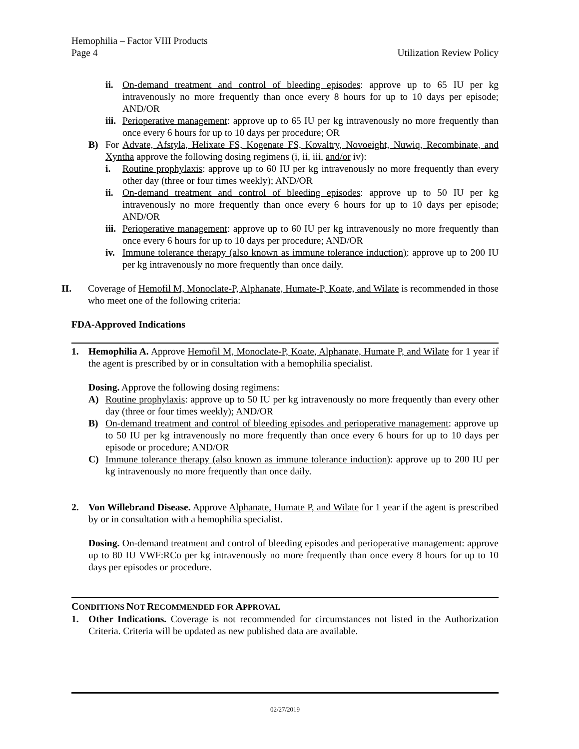Hemophilia – Factor VIII Products
Page 4
Utilization Review Policy
ii. On-demand treatment and control of bleeding episodes: approve up to 65 IU per kg intravenously no more frequently than once every 8 hours for up to 10 days per episode; AND/OR
iii. Perioperative management: approve up to 65 IU per kg intravenously no more frequently than once every 6 hours for up to 10 days per procedure; OR
B) For Advate, Afstyla, Helixate FS, Kogenate FS, Kovaltry, Novoeight, Nuwiq, Recombinate, and Xyntha approve the following dosing regimens (i, ii, iii, and/or iv):
i. Routine prophylaxis: approve up to 60 IU per kg intravenously no more frequently than every other day (three or four times weekly); AND/OR
ii. On-demand treatment and control of bleeding episodes: approve up to 50 IU per kg intravenously no more frequently than once every 6 hours for up to 10 days per episode; AND/OR
iii. Perioperative management: approve up to 60 IU per kg intravenously no more frequently than once every 6 hours for up to 10 days per procedure; AND/OR
iv. Immune tolerance therapy (also known as immune tolerance induction): approve up to 200 IU per kg intravenously no more frequently than once daily.
II. Coverage of Hemofil M, Monoclate-P, Alphanate, Humate-P, Koate, and Wilate is recommended in those who meet one of the following criteria:
FDA-Approved Indications
1. Hemophilia A. Approve Hemofil M, Monoclate-P, Koate, Alphanate, Humate P, and Wilate for 1 year if the agent is prescribed by or in consultation with a hemophilia specialist.
Dosing. Approve the following dosing regimens:
A) Routine prophylaxis: approve up to 50 IU per kg intravenously no more frequently than every other day (three or four times weekly); AND/OR
B) On-demand treatment and control of bleeding episodes and perioperative management: approve up to 50 IU per kg intravenously no more frequently than once every 6 hours for up to 10 days per episode or procedure; AND/OR
C) Immune tolerance therapy (also known as immune tolerance induction): approve up to 200 IU per kg intravenously no more frequently than once daily.
2. Von Willebrand Disease. Approve Alphanate, Humate P, and Wilate for 1 year if the agent is prescribed by or in consultation with a hemophilia specialist.
Dosing. On-demand treatment and control of bleeding episodes and perioperative management: approve up to 80 IU VWF:RCo per kg intravenously no more frequently than once every 8 hours for up to 10 days per episodes or procedure.
CONDITIONS NOT RECOMMENDED FOR APPROVAL
1. Other Indications. Coverage is not recommended for circumstances not listed in the Authorization Criteria. Criteria will be updated as new published data are available.
02/27/2019